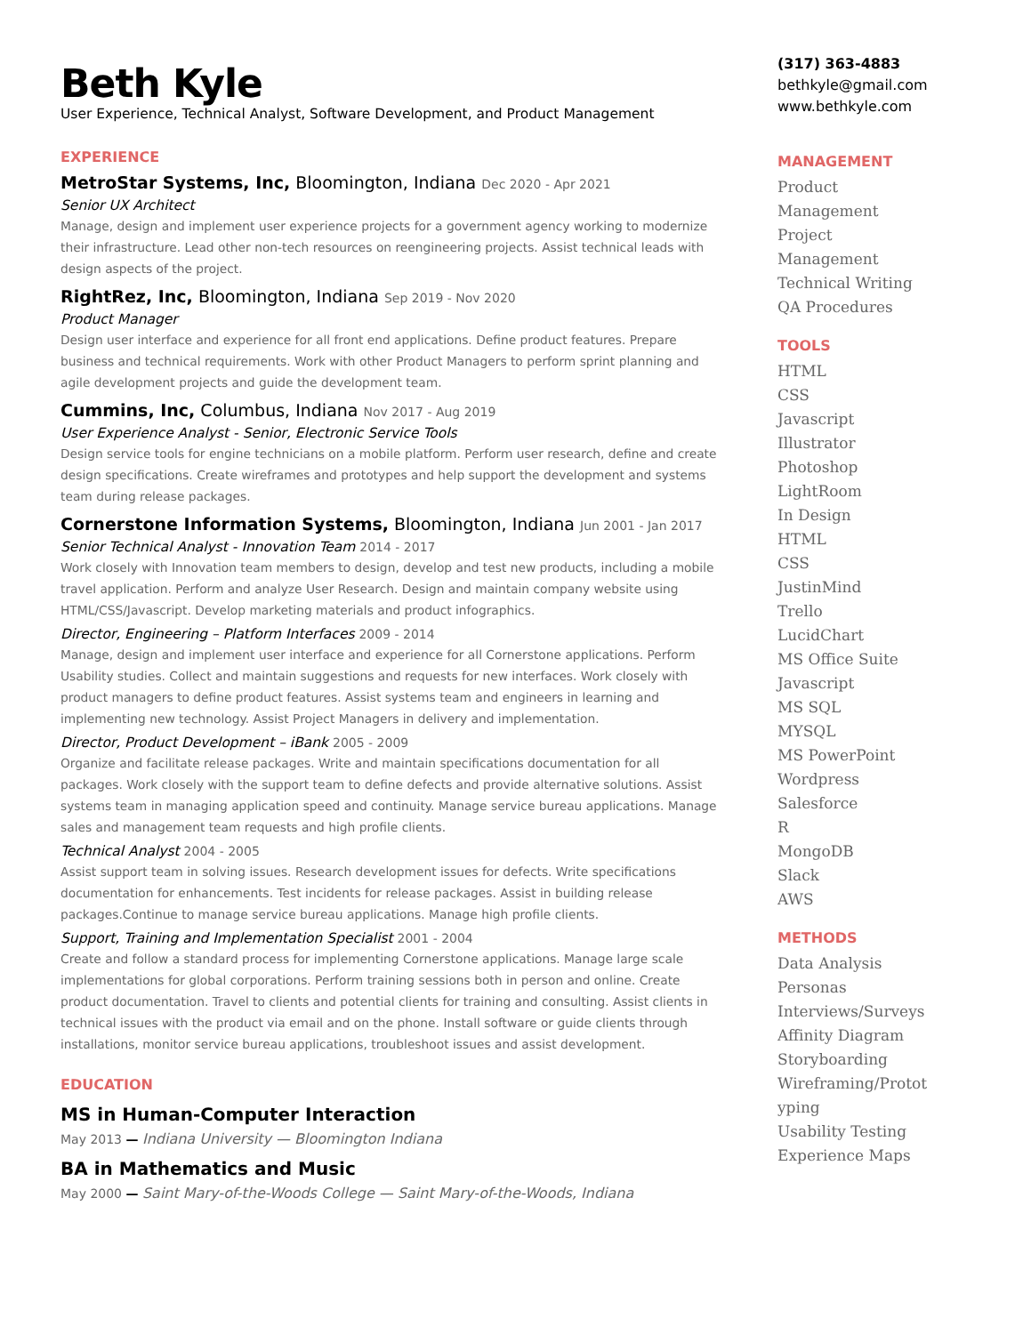Beth Kyle
User Experience, Technical Analyst, Software Development, and Product Management
EXPERIENCE
MetroStar Systems, Inc, Bloomington, Indiana Dec 2020 - Apr 2021
Senior UX Architect
Manage, design and implement user experience projects for a government agency working to modernize their infrastructure. Lead other non-tech resources on reengineering projects. Assist technical leads with design aspects of the project.
RightRez, Inc, Bloomington, Indiana Sep 2019 - Nov 2020
Product Manager
Design user interface and experience for all front end applications. Define product features. Prepare business and technical requirements. Work with other Product Managers to perform sprint planning and agile development projects and guide the development team.
Cummins, Inc, Columbus, Indiana Nov 2017 - Aug 2019
User Experience Analyst - Senior, Electronic Service Tools
Design service tools for engine technicians on a mobile platform. Perform user research, define and create design specifications. Create wireframes and prototypes and help support the development and systems team during release packages.
Cornerstone Information Systems, Bloomington, Indiana Jun 2001 - Jan 2017
Senior Technical Analyst - Innovation Team 2014 - 2017
Work closely with Innovation team members to design, develop and test new products, including a mobile travel application. Perform and analyze User Research. Design and maintain company website using HTML/CSS/Javascript. Develop marketing materials and product infographics.
Director, Engineering – Platform Interfaces 2009 - 2014
Manage, design and implement user interface and experience for all Cornerstone applications. Perform Usability studies. Collect and maintain suggestions and requests for new interfaces. Work closely with product managers to define product features. Assist systems team and engineers in learning and implementing new technology. Assist Project Managers in delivery and implementation.
Director, Product Development – iBank 2005 - 2009
Organize and facilitate release packages. Write and maintain specifications documentation for all packages. Work closely with the support team to define defects and provide alternative solutions. Assist systems team in managing application speed and continuity. Manage service bureau applications. Manage sales and management team requests and high profile clients.
Technical Analyst 2004 - 2005
Assist support team in solving issues. Research development issues for defects. Write specifications documentation for enhancements. Test incidents for release packages. Assist in building release packages.Continue to manage service bureau applications. Manage high profile clients.
Support, Training and Implementation Specialist 2001 - 2004
Create and follow a standard process for implementing Cornerstone applications. Manage large scale implementations for global corporations. Perform training sessions both in person and online. Create product documentation. Travel to clients and potential clients for training and consulting. Assist clients in technical issues with the product via email and on the phone. Install software or guide clients through installations, monitor service bureau applications, troubleshoot issues and assist development.
EDUCATION
MS in Human-Computer Interaction
May 2013 — Indiana University — Bloomington Indiana
BA in Mathematics and Music
May 2000 — Saint Mary-of-the-Woods College — Saint Mary-of-the-Woods, Indiana
(317) 363-4883
bethkyle@gmail.com
www.bethkyle.com
MANAGEMENT
Product
Management
Project
Management
Technical Writing
QA Procedures
TOOLS
HTML
CSS
Javascript
Illustrator
Photoshop
LightRoom
In Design
HTML
CSS
JustinMind
Trello
LucidChart
MS Office Suite
Javascript
MS SQL
MYSQL
MS PowerPoint
Wordpress
Salesforce
R
MongoDB
Slack
AWS
METHODS
Data Analysis
Personas
Interviews/Surveys
Affinity Diagram
Storyboarding
Wireframing/Protot
yping
Usability Testing
Experience Maps